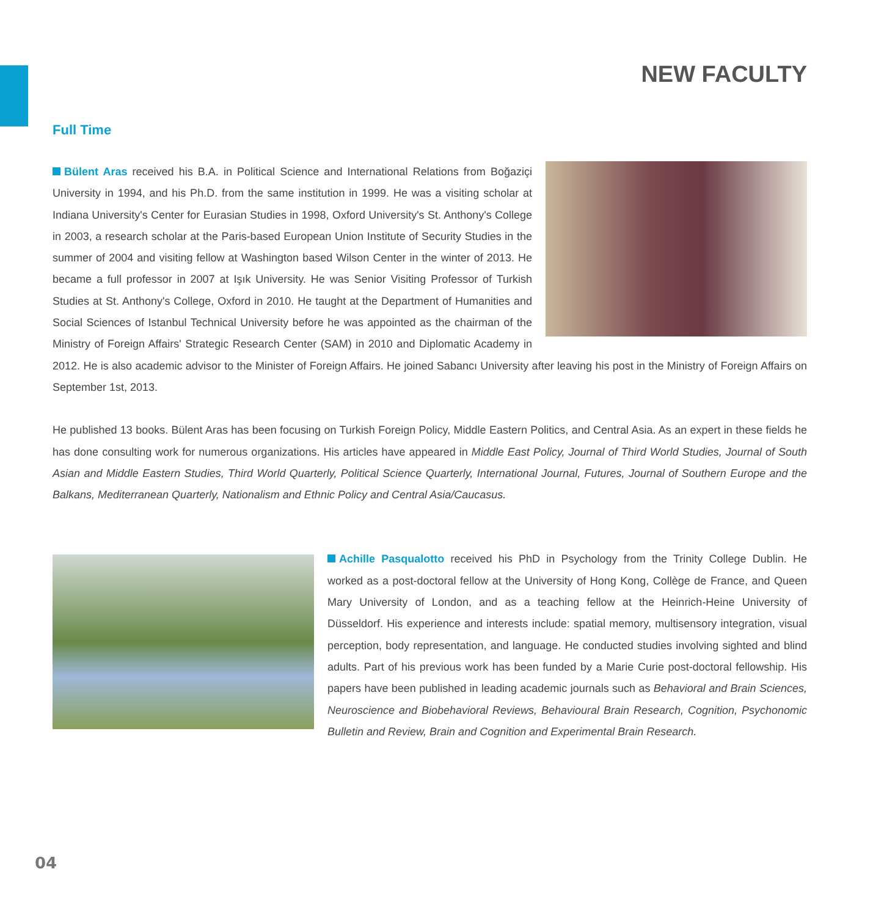NEW FACULTY
Full Time
Bülent Aras received his B.A. in Political Science and International Relations from Boğaziçi University in 1994, and his Ph.D. from the same institution in 1999. He was a visiting scholar at Indiana University's Center for Eurasian Studies in 1998, Oxford University's St. Anthony's College in 2003, a research scholar at the Paris-based European Union Institute of Security Studies in the summer of 2004 and visiting fellow at Washington based Wilson Center in the winter of 2013. He became a full professor in 2007 at Işık University. He was Senior Visiting Professor of Turkish Studies at St. Anthony's College, Oxford in 2010. He taught at the Department of Humanities and Social Sciences of Istanbul Technical University before he was appointed as the chairman of the Ministry of Foreign Affairs' Strategic Research Center (SAM) in 2010 and Diplomatic Academy in 2012. He is also academic advisor to the Minister of Foreign Affairs. He joined Sabancı University after leaving his post in the Ministry of Foreign Affairs on September 1st, 2013.
He published 13 books. Bülent Aras has been focusing on Turkish Foreign Policy, Middle Eastern Politics, and Central Asia. As an expert in these fields he has done consulting work for numerous organizations. His articles have appeared in Middle East Policy, Journal of Third World Studies, Journal of South Asian and Middle Eastern Studies, Third World Quarterly, Political Science Quarterly, International Journal, Futures, Journal of Southern Europe and the Balkans, Mediterranean Quarterly, Nationalism and Ethnic Policy and Central Asia/Caucasus.
Achille Pasqualotto received his PhD in Psychology from the Trinity College Dublin. He worked as a post-doctoral fellow at the University of Hong Kong, Collège de France, and Queen Mary University of London, and as a teaching fellow at the Heinrich-Heine University of Düsseldorf. His experience and interests include: spatial memory, multisensory integration, visual perception, body representation, and language. He conducted studies involving sighted and blind adults. Part of his previous work has been funded by a Marie Curie post-doctoral fellowship. His papers have been published in leading academic journals such as Behavioral and Brain Sciences, Neuroscience and Biobehavioral Reviews, Behavioural Brain Research, Cognition, Psychonomic Bulletin and Review, Brain and Cognition and Experimental Brain Research.
04